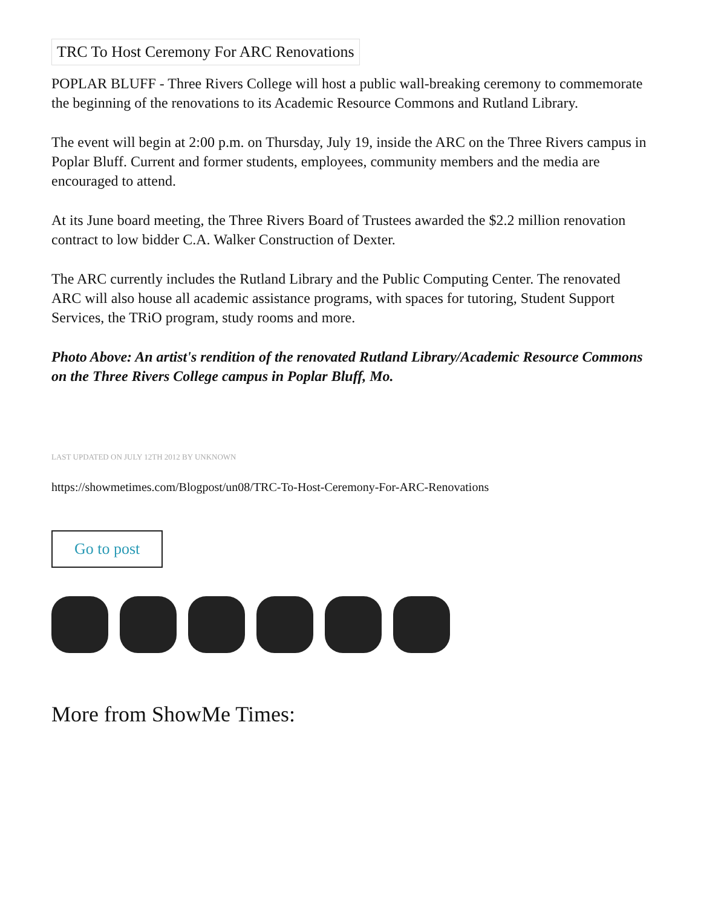TRC To Host Ceremony For ARC Renovations
POPLAR BLUFF - Three Rivers College will host a public wall-breaking ceremony to commemorate the beginning of the renovations to its Academic Resource Commons and Rutland Library.
The event will begin at 2:00 p.m. on Thursday, July 19, inside the ARC on the Three Rivers campus in Poplar Bluff. Current and former students, employees, community members and the media are encouraged to attend.
At its June board meeting, the Three Rivers Board of Trustees awarded the $2.2 million renovation contract to low bidder C.A. Walker Construction of Dexter.
The ARC currently includes the Rutland Library and the Public Computing Center. The renovated ARC will also house all academic assistance programs, with spaces for tutoring, Student Support Services, the TRiO program, study rooms and more.
Photo Above: An artist's rendition of the renovated Rutland Library/Academic Resource Commons on the Three Rivers College campus in Poplar Bluff, Mo.
LAST UPDATED ON JULY 12TH 2012 BY UNKNOWN
https://showmetimes.com/Blogpost/un08/TRC-To-Host-Ceremony-For-ARC-Renovations
Go to post
More from ShowMe Times: